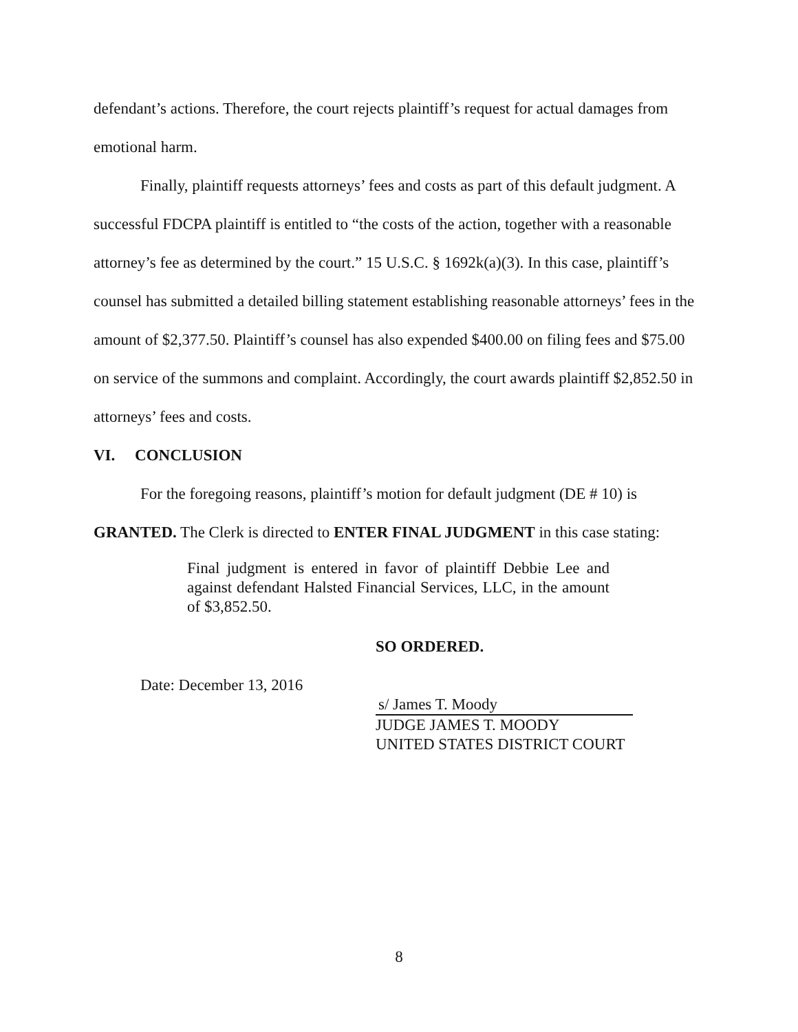defendant’s actions. Therefore, the court rejects plaintiff’s request for actual damages from emotional harm.
Finally, plaintiff requests attorneys’ fees and costs as part of this default judgment. A successful FDCPA plaintiff is entitled to “the costs of the action, together with a reasonable attorney’s fee as determined by the court.” 15 U.S.C. § 1692k(a)(3). In this case, plaintiff’s counsel has submitted a detailed billing statement establishing reasonable attorneys’ fees in the amount of $2,377.50. Plaintiff’s counsel has also expended $400.00 on filing fees and $75.00 on service of the summons and complaint. Accordingly, the court awards plaintiff $2,852.50 in attorneys’ fees and costs.
VI. CONCLUSION
For the foregoing reasons, plaintiff’s motion for default judgment (DE # 10) is GRANTED. The Clerk is directed to ENTER FINAL JUDGMENT in this case stating:
Final judgment is entered in favor of plaintiff Debbie Lee and against defendant Halsted Financial Services, LLC, in the amount of $3,852.50.
SO ORDERED.
Date: December 13, 2016
s/ James T. Moody
JUDGE JAMES T. MOODY
UNITED STATES DISTRICT COURT
8